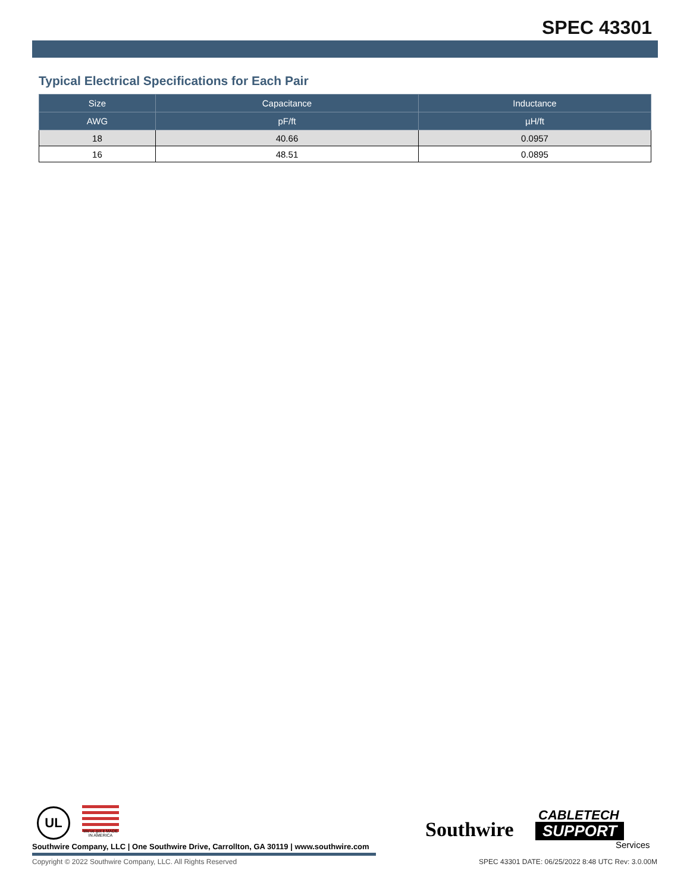SPEC 43301
Typical Electrical Specifications for Each Pair
| Size | Capacitance | Inductance |
| --- | --- | --- |
| AWG | pF/ft | µH/ft |
| 18 | 40.66 | 0.0957 |
| 16 | 48.51 | 0.0895 |
UL
We've got it MADE IN AMERICA
Southwire
CABLETECH
SUPPORT
Services
Southwire Company, LLC | One Southwire Drive, Carrollton, GA 30119 | www.southwire.com
Copyright © 2022 Southwire Company, LLC. All Rights Reserved
SPEC 43301 DATE: 06/25/2022 8:48 UTC Rev: 3.0.00M